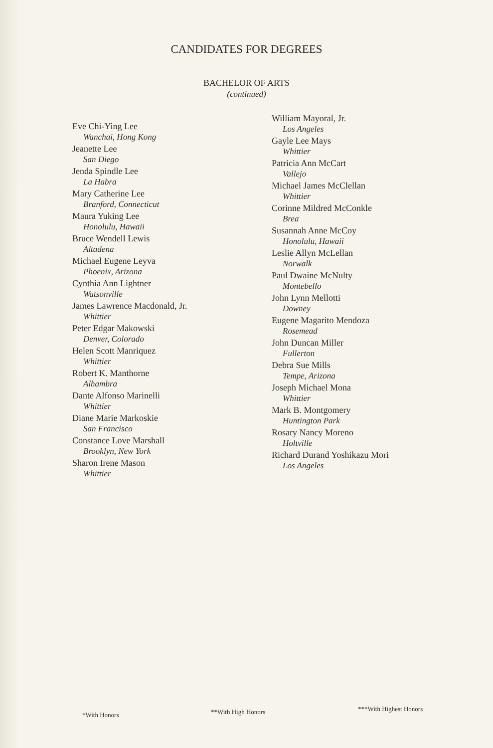CANDIDATES FOR DEGREES
BACHELOR OF ARTS
(continued)
Eve Chi-Ying Lee
Wanchai, Hong Kong
Jeanette Lee
San Diego
Jenda Spindle Lee
La Habra
Mary Catherine Lee
Branford, Connecticut
Maura Yuking Lee
Honolulu, Hawaii
Bruce Wendell Lewis
Altadena
Michael Eugene Leyva
Phoenix, Arizona
Cynthia Ann Lightner
Watsonville
James Lawrence Macdonald, Jr.
Whittier
Peter Edgar Makowski
Denver, Colorado
Helen Scott Manriquez
Whittier
Robert K. Manthorne
Alhambra
Dante Alfonso Marinelli
Whittier
Diane Marie Markoskie
San Francisco
Constance Love Marshall
Brooklyn, New York
Sharon Irene Mason
Whittier
William Mayoral, Jr.
Los Angeles
Gayle Lee Mays
Whittier
Patricia Ann McCart
Vallejo
Michael James McClellan
Whittier
Corinne Mildred McConkle
Brea
Susannah Anne McCoy
Honolulu, Hawaii
Leslie Allyn McLellan
Norwalk
Paul Dwaine McNulty
Montebello
John Lynn Mellotti
Downey
Eugene Magarito Mendoza
Rosemead
John Duncan Miller
Fullerton
Debra Sue Mills
Tempe, Arizona
Joseph Michael Mona
Whittier
Mark B. Montgomery
Huntington Park
Rosary Nancy Moreno
Holtville
Richard Durand Yoshikazu Mori
Los Angeles
*With Honors **With High Honors ***With Highest Honors